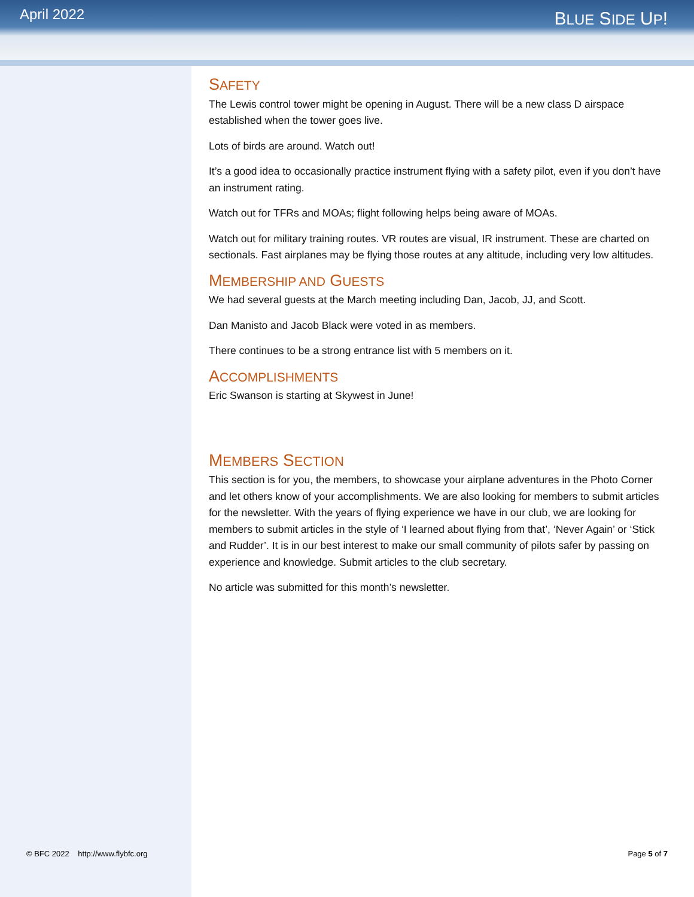April 2022
BLUE SIDE UP!
SAFETY
The Lewis control tower might be opening in August. There will be a new class D airspace established when the tower goes live.
Lots of birds are around. Watch out!
It’s a good idea to occasionally practice instrument flying with a safety pilot, even if you don’t have an instrument rating.
Watch out for TFRs and MOAs; flight following helps being aware of MOAs.
Watch out for military training routes. VR routes are visual, IR instrument. These are charted on sectionals. Fast airplanes may be flying those routes at any altitude, including very low altitudes.
MEMBERSHIP AND GUESTS
We had several guests at the March meeting including Dan, Jacob, JJ, and Scott.
Dan Manisto and Jacob Black were voted in as members.
There continues to be a strong entrance list with 5 members on it.
ACCOMPLISHMENTS
Eric Swanson is starting at Skywest in June!
MEMBERS SECTION
This section is for you, the members, to showcase your airplane adventures in the Photo Corner and let others know of your accomplishments. We are also looking for members to submit articles for the newsletter. With the years of flying experience we have in our club, we are looking for members to submit articles in the style of ‘I learned about flying from that’, ‘Never Again’ or ‘Stick and Rudder’. It is in our best interest to make our small community of pilots safer by passing on experience and knowledge. Submit articles to the club secretary.
No article was submitted for this month’s newsletter.
© BFC 2022 http://www.flybfc.org Page 5 of 7